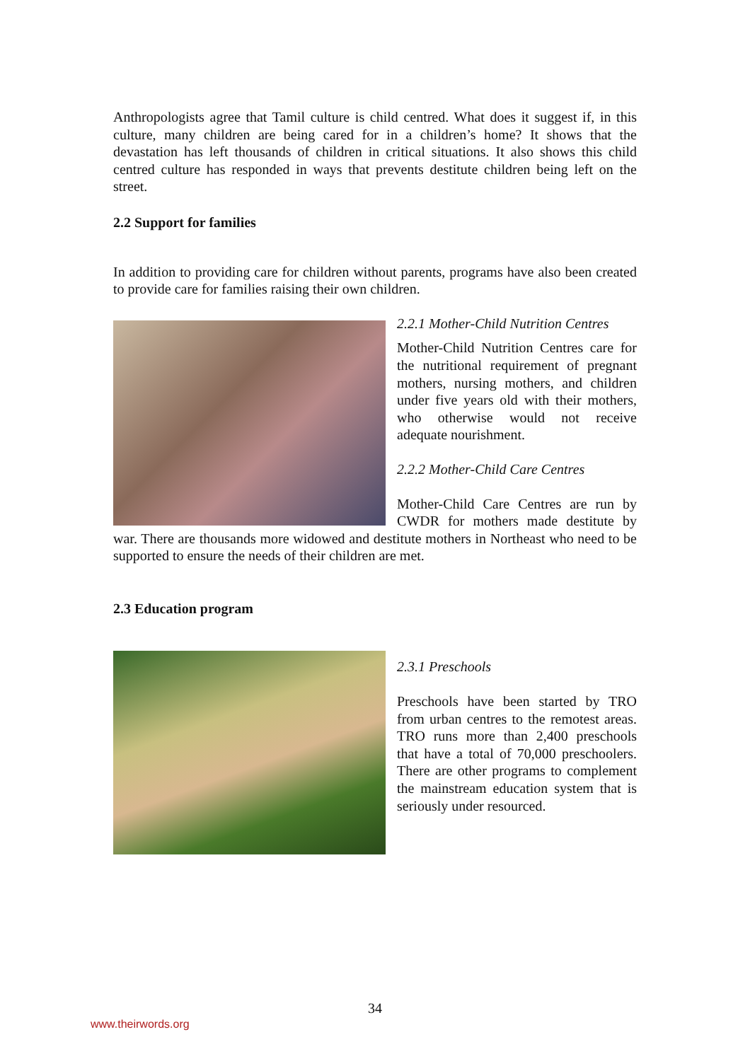Anthropologists agree that Tamil culture is child centred. What does it suggest if, in this culture, many children are being cared for in a children’s home? It shows that the devastation has left thousands of children in critical situations. It also shows this child centred culture has responded in ways that prevents destitute children being left on the street.
2.2 Support for families
In addition to providing care for children without parents, programs have also been created to provide care for families raising their own children.
2.2.1 Mother-Child Nutrition Centres
Mother-Child Nutrition Centres care for the nutritional requirement of pregnant mothers, nursing mothers, and children under five years old with their mothers, who otherwise would not receive adequate nourishment.
2.2.2 Mother-Child Care Centres
Mother-Child Care Centres are run by CWDR for mothers made destitute by war. There are thousands more widowed and destitute mothers in Northeast who need to be supported to ensure the needs of their children are met.
2.3 Education program
2.3.1 Preschools
Preschools have been started by TRO from urban centres to the remotest areas. TRO runs more than 2,400 preschools that have a total of 70,000 preschoolers. There are other programs to complement the mainstream education system that is seriously under resourced.
34
www.theirwords.org